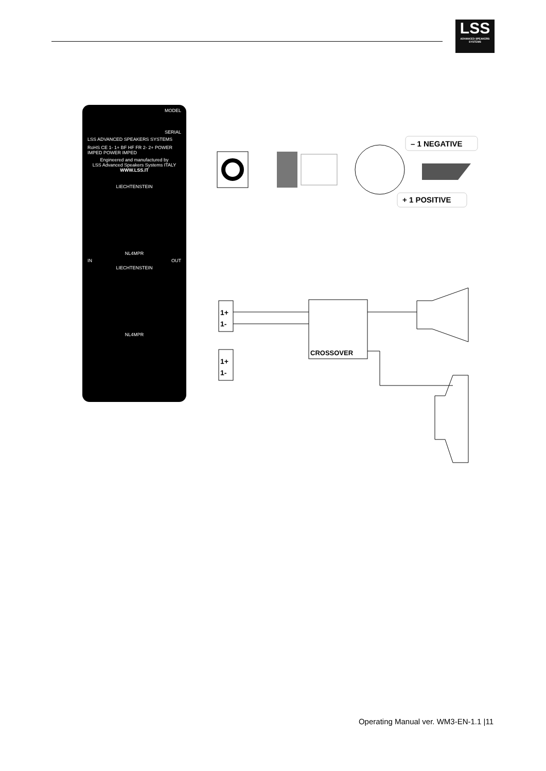LSS
ADVANCED SPEAKERS SYSTEMS
MODEL
SERIAL
LSS ADVANCED SPEAKERS SYSTEMS
RoHS CE 1- 1+ BF HF FR 2- 2+ POWER IMPED POWER IMPED
Engineered and manufactured by
LSS Advanced Speakers Systems ITALY
WWW.LSS.IT
LIECHTENSTEIN
NL4MPR
IN OUT
LIECHTENSTEIN
NL4MPR
– 1 NEGATIVE
+ 1 POSITIVE
1+
1-
1+
1-
CROSSOVER
Operating Manual ver. WM3-EN-1.1 |11